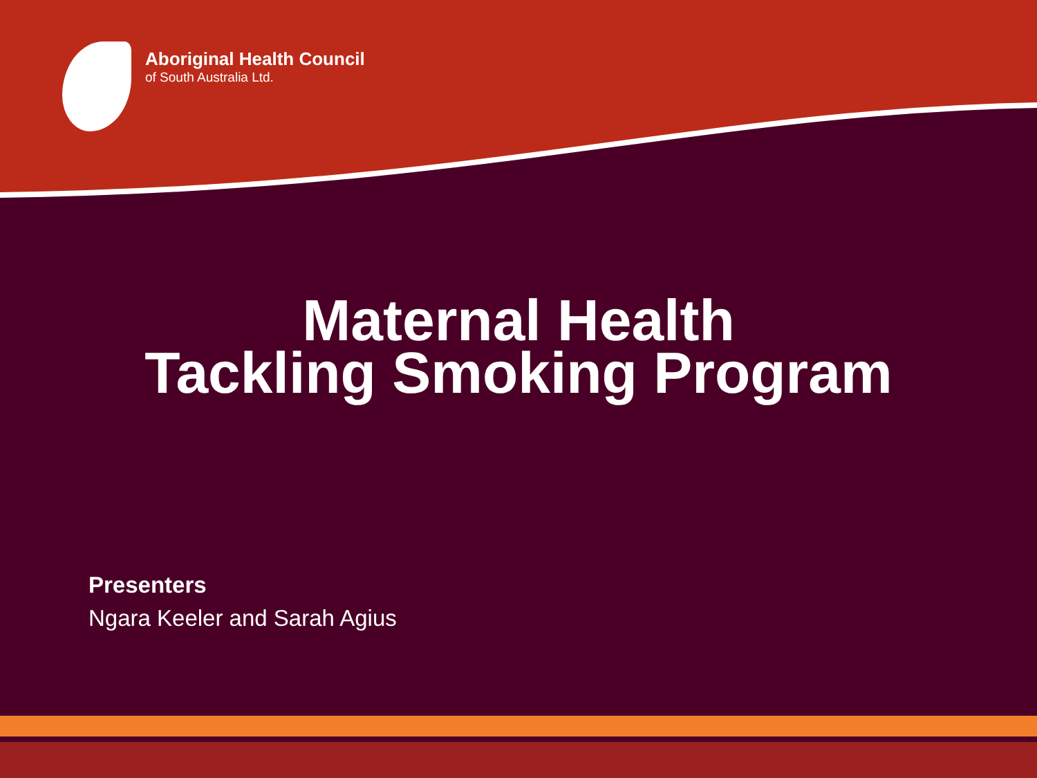Aboriginal Health Council
of South Australia Ltd.
Maternal Health
Tackling Smoking Program
Presenters
Ngara Keeler and Sarah Agius